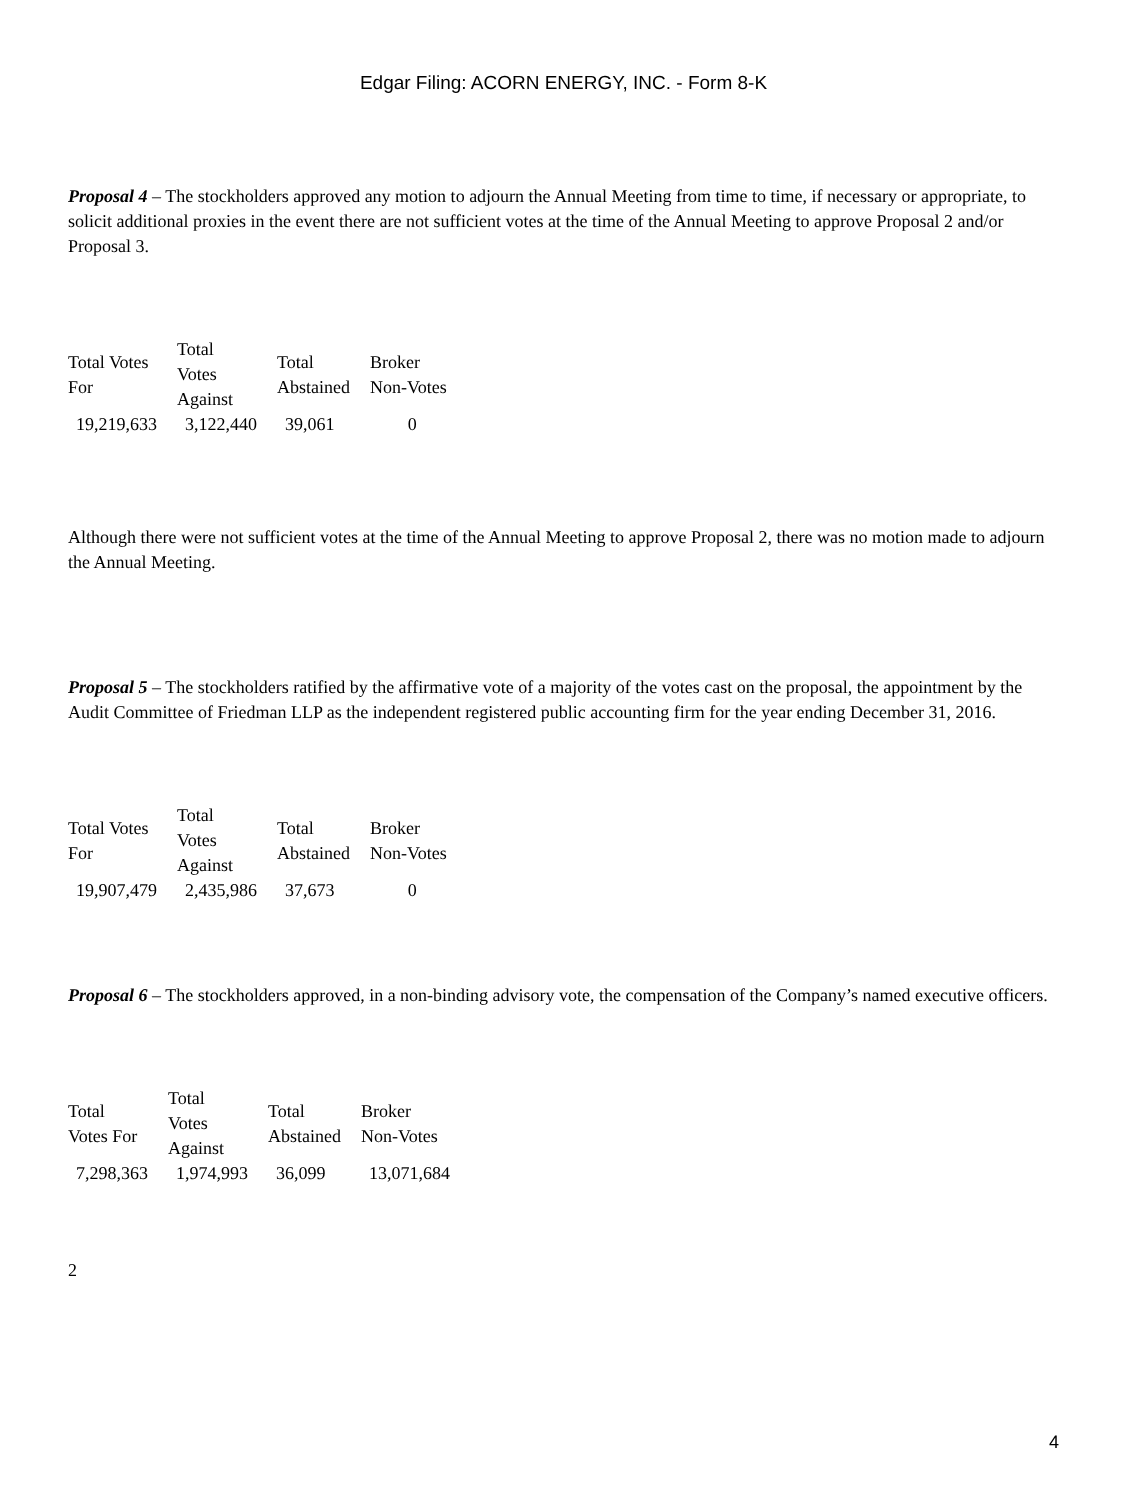Edgar Filing: ACORN ENERGY, INC. - Form 8-K
Proposal 4 – The stockholders approved any motion to adjourn the Annual Meeting from time to time, if necessary or appropriate, to solicit additional proxies in the event there are not sufficient votes at the time of the Annual Meeting to approve Proposal 2 and/or Proposal 3.
| Total Votes For | Total Votes Against | Total Abstained | Broker Non-Votes |
| 19,219,633 | 3,122,440 | 39,061 | 0 |
Although there were not sufficient votes at the time of the Annual Meeting to approve Proposal 2, there was no motion made to adjourn the Annual Meeting.
Proposal 5 – The stockholders ratified by the affirmative vote of a majority of the votes cast on the proposal, the appointment by the Audit Committee of Friedman LLP as the independent registered public accounting firm for the year ending December 31, 2016.
| Total Votes For | Total Votes Against | Total Abstained | Broker Non-Votes |
| 19,907,479 | 2,435,986 | 37,673 | 0 |
Proposal 6 – The stockholders approved, in a non-binding advisory vote, the compensation of the Company’s named executive officers.
| Total Votes For | Total Votes Against | Total Abstained | Broker Non-Votes |
| 7,298,363 | 1,974,993 | 36,099 | 13,071,684 |
2
4